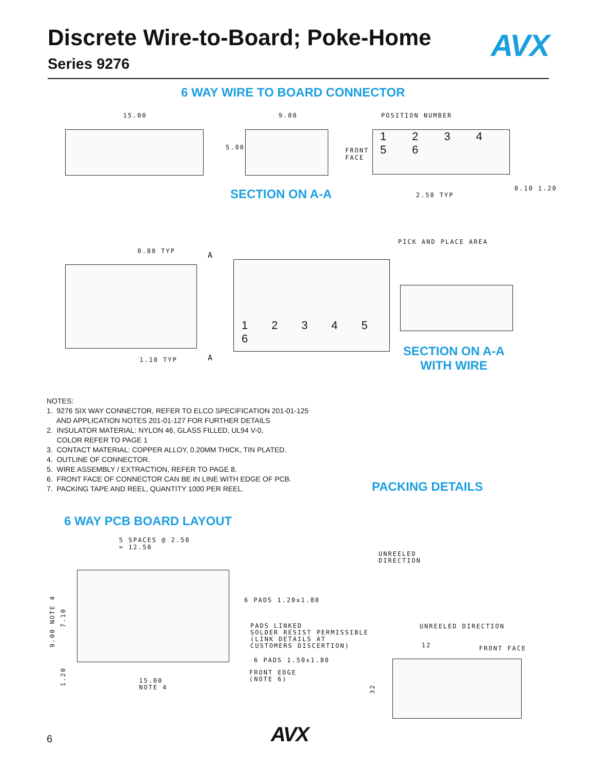Discrete Wire-to-Board; Poke-Home
Series 9276
AVX
6 WAY WIRE TO BOARD CONNECTOR
15.00 9.00
5.00
FRONT
FACE
POSITION NUMBER
1 2 3 4 5 6
SECTION ON A-A 2.50 TYP
0.10 1.20
PICK AND PLACE AREA
0.80 TYP A
1.10 TYP A
1 2 3 4 5 6
SECTION ON A-A
WITH WIRE
NOTES:
1. 9276 SIX WAY CONNECTOR, REFER TO ELCO SPECIFICATION 201-01-125
AND APPLICATION NOTES 201-01-127 FOR FURTHER DETAILS
2. INSULATOR MATERIAL: NYLON 46, GLASS FILLED, UL94 V-0,
COLOR REFER TO PAGE 1
3. CONTACT MATERIAL: COPPER ALLOY, 0.20MM THICK, TIN PLATED.
4. OUTLINE OF CONNECTOR.
5. WIRE ASSEMBLY / EXTRACTION, REFER TO PAGE 8.
6. FRONT FACE OF CONNECTOR CAN BE IN LINE WITH EDGE OF PCB.
7. PACKING TAPE AND REEL, QUANTITY 1000 PER REEL.
PACKING DETAILS
6 WAY PCB BOARD LAYOUT
5 SPACES @ 2.50
= 12.50
9.00 NOTE 4
7.10
1.20
6 PADS 1.20x1.80
PADS LINKED
SOLDER RESIST PERMISSIBLE
(LINK DETAILS AT
CUSTOMERS DISCERTION)
6 PADS 1.50x1.80
FRONT EDGE
(NOTE 6)
15.00
NOTE 4
UNREELED
DIRECTION
UNREELED DIRECTION
12 FRONT FACE
32
6 AVX